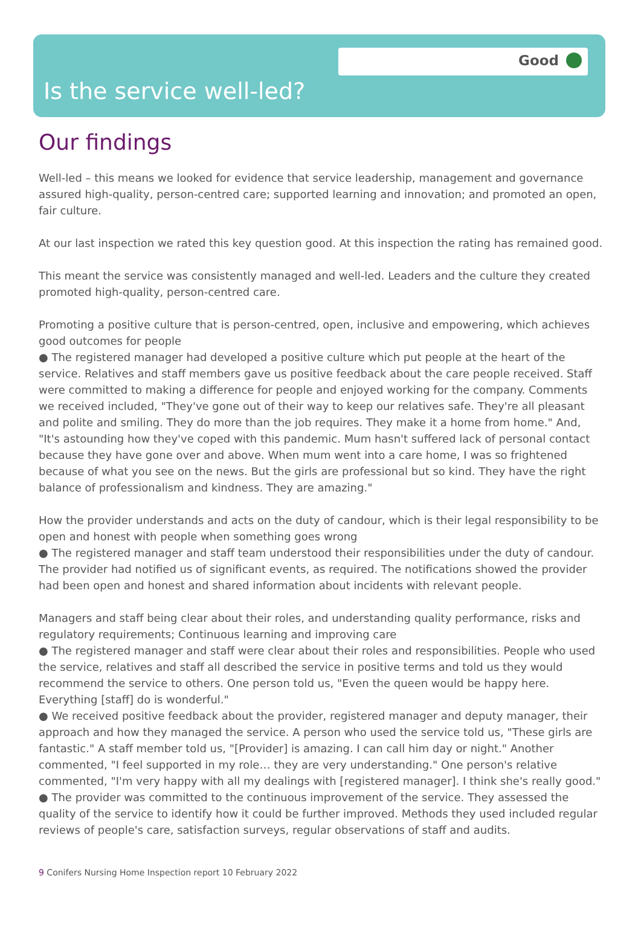Good
Is the service well-led?
Our findings
Well-led – this means we looked for evidence that service leadership, management and governance assured high-quality, person-centred care; supported learning and innovation; and promoted an open, fair culture.
At our last inspection we rated this key question good. At this inspection the rating has remained good.
This meant the service was consistently managed and well-led. Leaders and the culture they created promoted high-quality, person-centred care.
Promoting a positive culture that is person-centred, open, inclusive and empowering, which achieves good outcomes for people
● The registered manager had developed a positive culture which put people at the heart of the service. Relatives and staff members gave us positive feedback about the care people received. Staff were committed to making a difference for people and enjoyed working for the company. Comments we received included, "They've gone out of their way to keep our relatives safe. They're all pleasant and polite and smiling. They do more than the job requires. They make it a home from home." And, "It's astounding how they've coped with this pandemic. Mum hasn't suffered lack of personal contact because they have gone over and above. When mum went into a care home, I was so frightened because of what you see on the news. But the girls are professional but so kind. They have the right balance of professionalism and kindness. They are amazing."
How the provider understands and acts on the duty of candour, which is their legal responsibility to be open and honest with people when something goes wrong
● The registered manager and staff team understood their responsibilities under the duty of candour. The provider had notified us of significant events, as required. The notifications showed the provider had been open and honest and shared information about incidents with relevant people.
Managers and staff being clear about their roles, and understanding quality performance, risks and regulatory requirements; Continuous learning and improving care
● The registered manager and staff were clear about their roles and responsibilities. People who used the service, relatives and staff all described the service in positive terms and told us they would recommend the service to others. One person told us, "Even the queen would be happy here. Everything [staff] do is wonderful."
● We received positive feedback about the provider, registered manager and deputy manager, their approach and how they managed the service. A person who used the service told us, "These girls are fantastic." A staff member told us, "[Provider] is amazing. I can call him day or night." Another commented, "I feel supported in my role… they are very understanding." One person's relative commented, "I'm very happy with all my dealings with [registered manager]. I think she's really good."
● The provider was committed to the continuous improvement of the service. They assessed the quality of the service to identify how it could be further improved. Methods they used included regular reviews of people's care, satisfaction surveys, regular observations of staff and audits.
9 Conifers Nursing Home Inspection report 10 February 2022